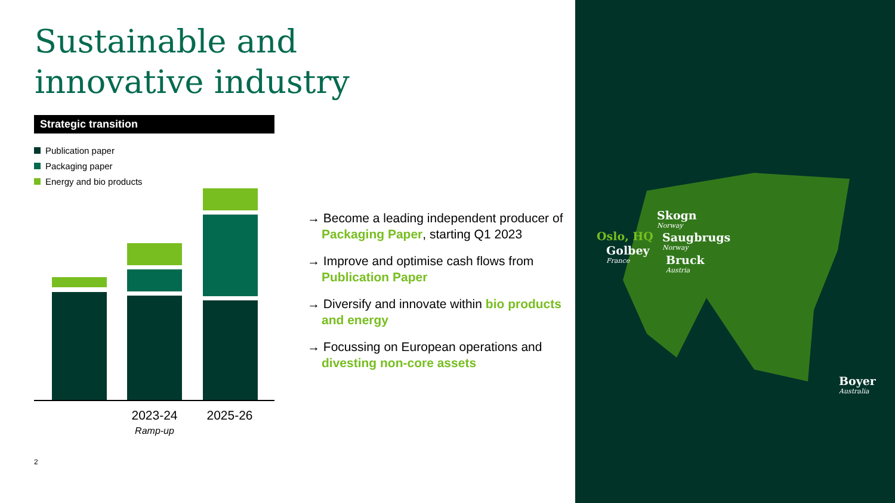Sustainable and
innovative industry
Strategic transition
Publication paper
Packaging paper
Energy and bio products
2023-24
Ramp-up
2025-26
2
→ Become a leading independent producer of Packaging Paper, starting Q1 2023
→ Improve and optimise cash flows from Publication Paper
→ Diversify and innovate within bio products and energy
→ Focussing on European operations and divesting non-core assets
Skogn
Norway
Oslo, HQ Saugbrugs
Norway
Golbey
France
Bruck
Austria
Boyer
Australia